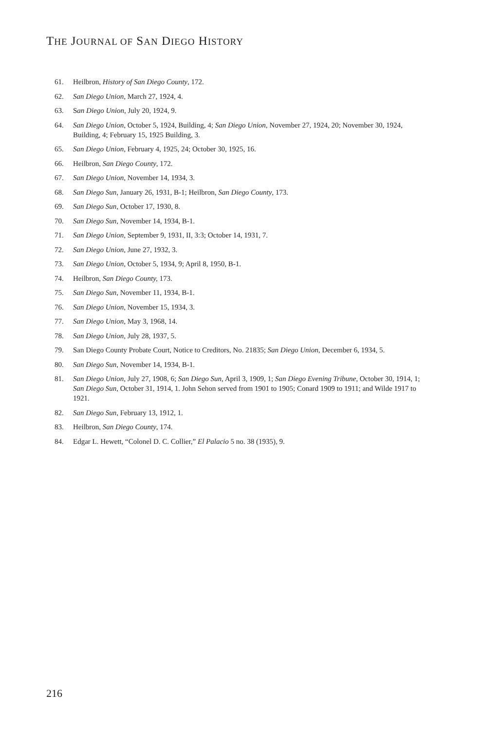THE JOURNAL OF SAN DIEGO HISTORY
61. Heilbron, History of San Diego County, 172.
62. San Diego Union, March 27, 1924, 4.
63. San Diego Union, July 20, 1924, 9.
64. San Diego Union, October 5, 1924, Building, 4; San Diego Union, November 27, 1924, 20; November 30, 1924, Building, 4; February 15, 1925 Building, 3.
65. San Diego Union, February 4, 1925, 24; October 30, 1925, 16.
66. Heilbron, San Diego County, 172.
67. San Diego Union, November 14, 1934, 3.
68. San Diego Sun, January 26, 1931, B-1; Heilbron, San Diego County, 173.
69. San Diego Sun, October 17, 1930, 8.
70. San Diego Sun, November 14, 1934, B-1.
71. San Diego Union, September 9, 1931, II, 3:3; October 14, 1931, 7.
72. San Diego Union, June 27, 1932, 3.
73. San Diego Union, October 5, 1934, 9; April 8, 1950, B-1.
74. Heilbron, San Diego County, 173.
75. San Diego Sun, November 11, 1934, B-1.
76. San Diego Union, November 15, 1934, 3.
77. San Diego Union, May 3, 1968, 14.
78. San Diego Union, July 28, 1937, 5.
79. San Diego County Probate Court, Notice to Creditors, No. 21835; San Diego Union, December 6, 1934, 5.
80. San Diego Sun, November 14, 1934, B-1.
81. San Diego Union, July 27, 1908, 6; San Diego Sun, April 3, 1909, 1; San Diego Evening Tribune, October 30, 1914, 1; San Diego Sun, October 31, 1914, 1. John Sehon served from 1901 to 1905; Conard 1909 to 1911; and Wilde 1917 to 1921.
82. San Diego Sun, February 13, 1912, 1.
83. Heilbron, San Diego County, 174.
84. Edgar L. Hewett, “Colonel D. C. Collier,” El Palacio 5 no. 38 (1935), 9.
216